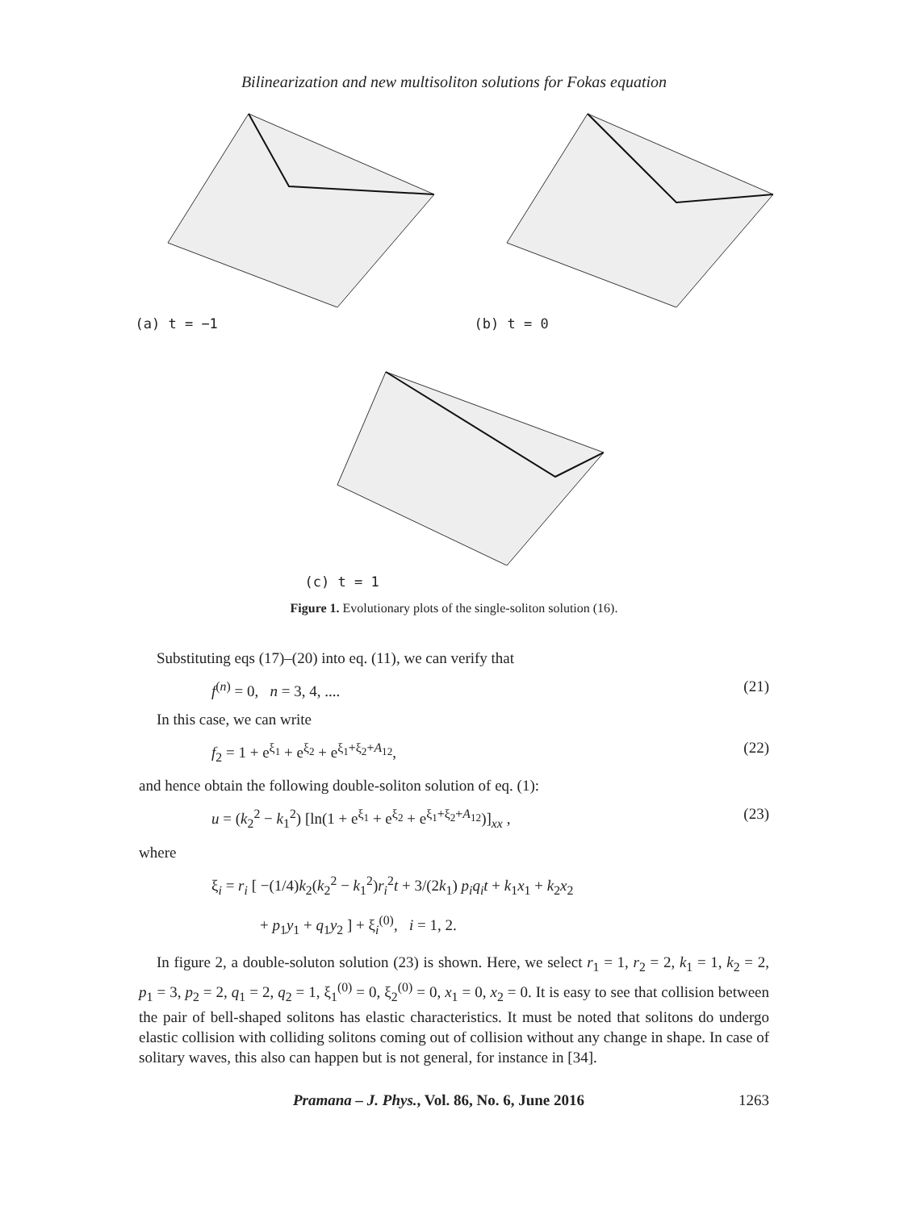Bilinearization and new multisoliton solutions for Fokas equation
(a) t = −1
(b) t = 0
(c) t = 1
Figure 1. Evolutionary plots of the single-soliton solution (16).
Substituting eqs (17)–(20) into eq. (11), we can verify that
f<sup>(n)</sup> = 0, n = 3, 4, .... (21)
In this case, we can write
f<sub>2</sub> = 1 + e<sup>ξ<sub>1</sub></sup> + e<sup>ξ<sub>2</sub></sup> + e<sup>ξ<sub>1</sub>+ξ<sub>2</sub>+A<sub>12</sub></sup>, (22)
and hence obtain the following double-soliton solution of eq. (1):
u = (k<sub>2</sub><sup>2</sup> − k<sub>1</sub><sup>2</sup>) [ln(1 + e<sup>ξ<sub>1</sub></sup> + e<sup>ξ<sub>2</sub></sup> + e<sup>ξ<sub>1</sub>+ξ<sub>2</sub>+A<sub>12</sub></sup>)]<sub>xx</sub> , (23)
where
ξ<sub>i</sub> = r<sub>i</sub> [ −(1/4)k<sub>2</sub>(k<sub>2</sub><sup>2</sup> − k<sub>1</sub><sup>2</sup>)r<sub>i</sub><sup>2</sup>t + 3/(2k<sub>1</sub>) p<sub>i</sub>q<sub>i</sub>t + k<sub>1</sub>x<sub>1</sub> + k<sub>2</sub>x<sub>2</sub>
+ p<sub>1</sub>y<sub>1</sub> + q<sub>1</sub>y<sub>2</sub> ] + ξ<sub>i</sub><sup>(0)</sup>, i = 1, 2.
In figure 2, a double-soluton solution (23) is shown. Here, we select r<sub>1</sub> = 1, r<sub>2</sub> = 2, k<sub>1</sub> = 1, k<sub>2</sub> = 2, p<sub>1</sub> = 3, p<sub>2</sub> = 2, q<sub>1</sub> = 2, q<sub>2</sub> = 1, ξ<sub>1</sub><sup>(0)</sup> = 0, ξ<sub>2</sub><sup>(0)</sup> = 0, x<sub>1</sub> = 0, x<sub>2</sub> = 0. It is easy to see that collision between the pair of bell-shaped solitons has elastic characteristics. It must be noted that solitons do undergo elastic collision with colliding solitons coming out of collision without any change in shape. In case of solitary waves, this also can happen but is not general, for instance in [34].
Pramana – J. Phys., Vol. 86, No. 6, June 2016 1263